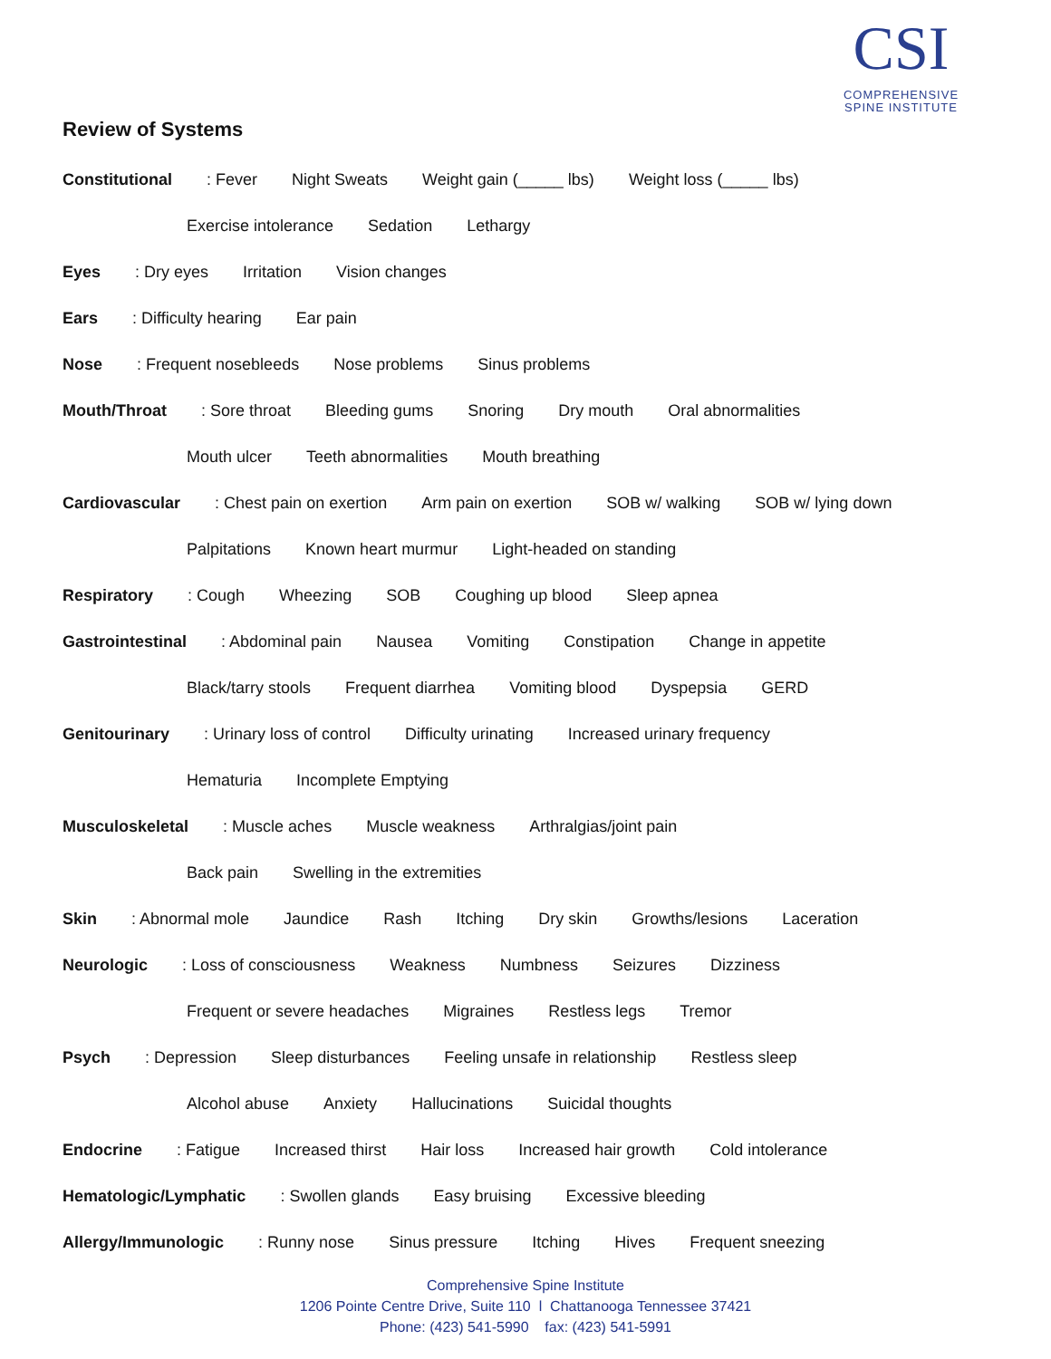CSI
COMPREHENSIVE
SPINE INSTITUTE
Review of Systems
Constitutional: Fever Night Sweats Weight gain (_____ lbs) Weight loss (_____ lbs)
Exercise intolerance Sedation Lethargy
Eyes: Dry eyes Irritation Vision changes
Ears: Difficulty hearing Ear pain
Nose: Frequent nosebleeds Nose problems Sinus problems
Mouth/Throat: Sore throat Bleeding gums Snoring Dry mouth Oral abnormalities
Mouth ulcer Teeth abnormalities Mouth breathing
Cardiovascular: Chest pain on exertion Arm pain on exertion SOB w/ walking SOB w/ lying down
Palpitations Known heart murmur Light-headed on standing
Respiratory: Cough Wheezing SOB Coughing up blood Sleep apnea
Gastrointestinal: Abdominal pain Nausea Vomiting Constipation Change in appetite
Black/tarry stools Frequent diarrhea Vomiting blood Dyspepsia GERD
Genitourinary: Urinary loss of control Difficulty urinating Increased urinary frequency
Hematuria Incomplete Emptying
Musculoskeletal: Muscle aches Muscle weakness Arthralgias/joint pain
Back pain Swelling in the extremities
Skin: Abnormal mole Jaundice Rash Itching Dry skin Growths/lesions Laceration
Neurologic: Loss of consciousness Weakness Numbness Seizures Dizziness
Frequent or severe headaches Migraines Restless legs Tremor
Psych: Depression Sleep disturbances Feeling unsafe in relationship Restless sleep
Alcohol abuse Anxiety Hallucinations Suicidal thoughts
Endocrine: Fatigue Increased thirst Hair loss Increased hair growth Cold intolerance
Hematologic/Lymphatic: Swollen glands Easy bruising Excessive bleeding
Allergy/Immunologic: Runny nose Sinus pressure Itching Hives Frequent sneezing
Comprehensive Spine Institute
1206 Pointe Centre Drive, Suite 110 l Chattanooga Tennessee 37421
Phone: (423) 541-5990 fax: (423) 541-5991